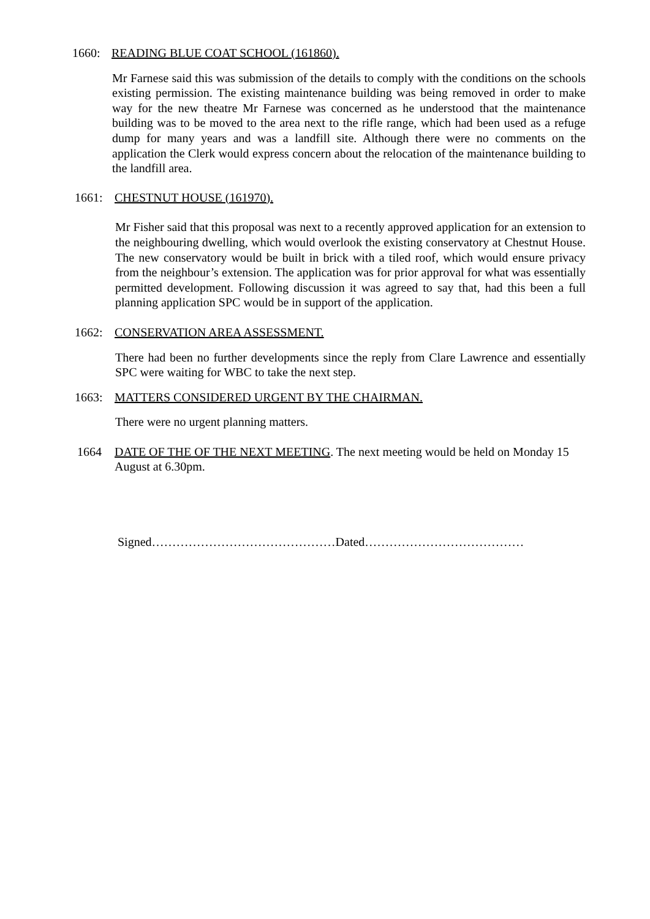1660: READING BLUE COAT SCHOOL (161860).
Mr Farnese said this was submission of the details to comply with the conditions on the schools existing permission. The existing maintenance building was being removed in order to make way for the new theatre Mr Farnese was concerned as he understood that the maintenance building was to be moved to the area next to the rifle range, which had been used as a refuge dump for many years and was a landfill site. Although there were no comments on the application the Clerk would express concern about the relocation of the maintenance building to the landfill area.
1661: CHESTNUT HOUSE (161970).
Mr Fisher said that this proposal was next to a recently approved application for an extension to the neighbouring dwelling, which would overlook the existing conservatory at Chestnut House. The new conservatory would be built in brick with a tiled roof, which would ensure privacy from the neighbour’s extension. The application was for prior approval for what was essentially permitted development. Following discussion it was agreed to say that, had this been a full planning application SPC would be in support of the application.
1662: CONSERVATION AREA ASSESSMENT.
There had been no further developments since the reply from Clare Lawrence and essentially SPC were waiting for WBC to take the next step.
1663: MATTERS CONSIDERED URGENT BY THE CHAIRMAN.
There were no urgent planning matters.
1664 DATE OF THE OF THE NEXT MEETING. The next meeting would be held on Monday 15 August at 6.30pm.
Signed………………………………………Dated…………………………………